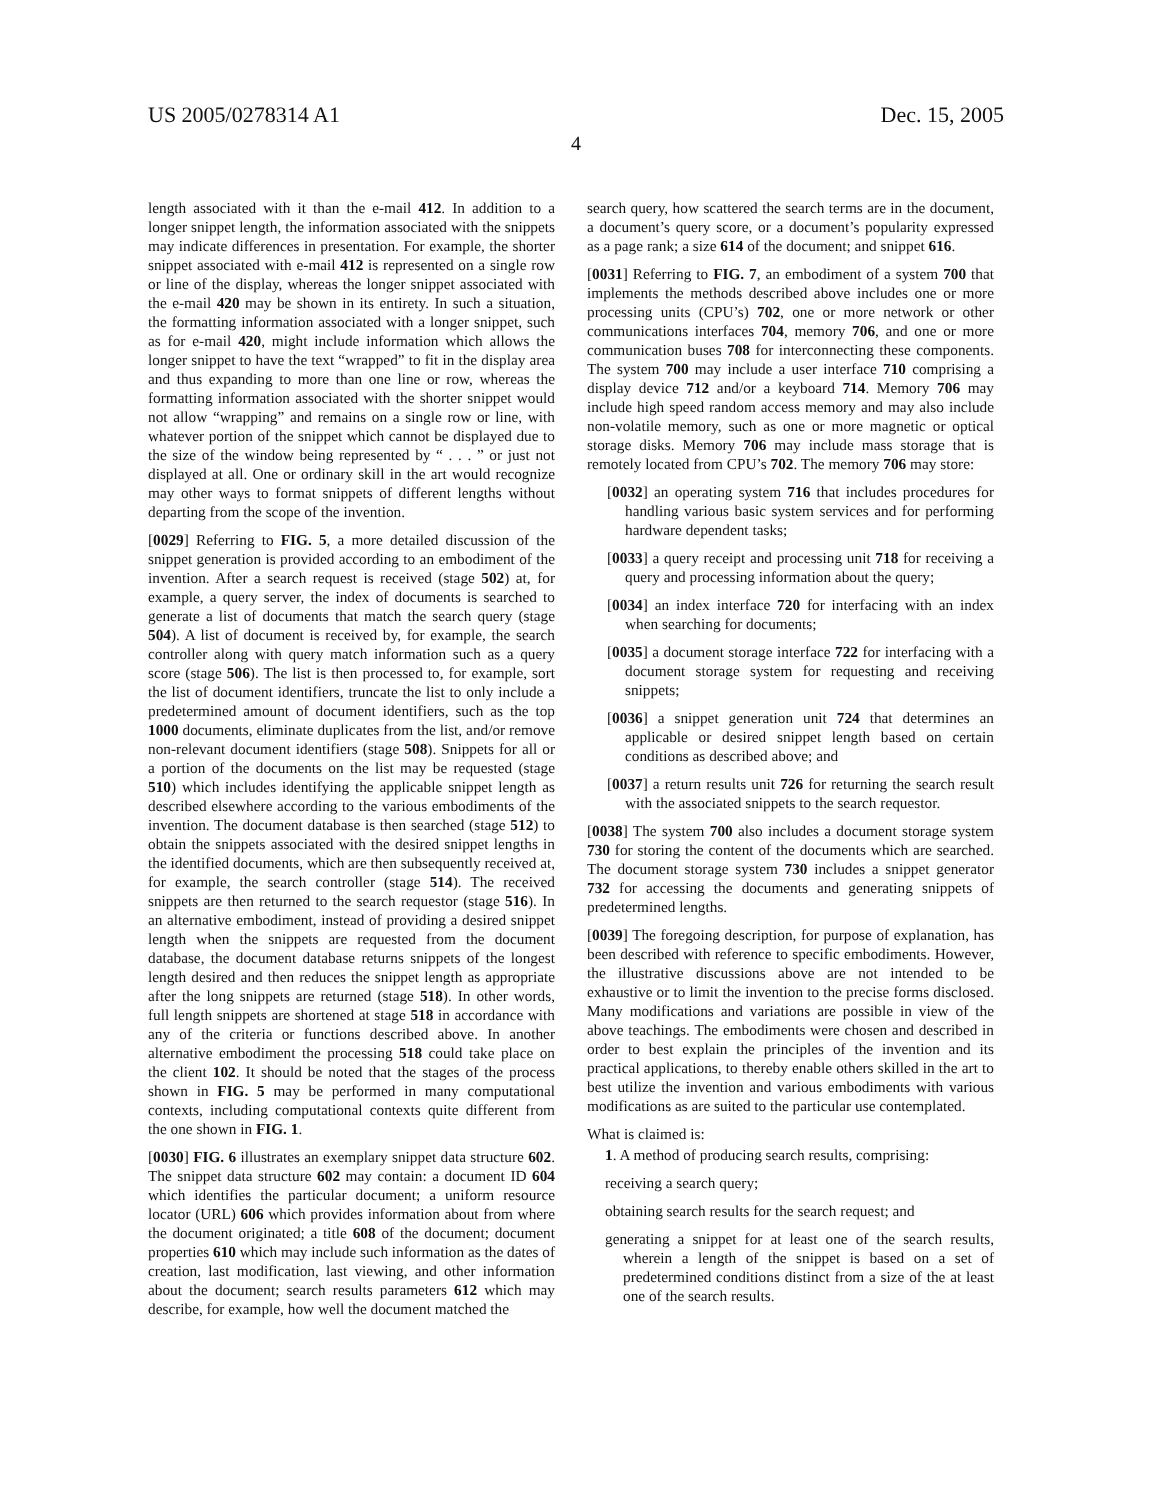US 2005/0278314 A1 Dec. 15, 2005
4
length associated with it than the e-mail 412. In addition to a longer snippet length, the information associated with the snippets may indicate differences in presentation. For example, the shorter snippet associated with e-mail 412 is represented on a single row or line of the display, whereas the longer snippet associated with the e-mail 420 may be shown in its entirety. In such a situation, the formatting information associated with a longer snippet, such as for e-mail 420, might include information which allows the longer snippet to have the text “wrapped” to fit in the display area and thus expanding to more than one line or row, whereas the formatting information associated with the shorter snippet would not allow “wrapping” and remains on a single row or line, with whatever portion of the snippet which cannot be displayed due to the size of the window being represented by “ . . . ” or just not displayed at all. One or ordinary skill in the art would recognize may other ways to format snippets of different lengths without departing from the scope of the invention.
[0029] Referring to FIG. 5, a more detailed discussion of the snippet generation is provided according to an embodiment of the invention. After a search request is received (stage 502) at, for example, a query server, the index of documents is searched to generate a list of documents that match the search query (stage 504). A list of document is received by, for example, the search controller along with query match information such as a query score (stage 506). The list is then processed to, for example, sort the list of document identifiers, truncate the list to only include a predetermined amount of document identifiers, such as the top 1000 documents, eliminate duplicates from the list, and/or remove non-relevant document identifiers (stage 508). Snippets for all or a portion of the documents on the list may be requested (stage 510) which includes identifying the applicable snippet length as described elsewhere according to the various embodiments of the invention. The document database is then searched (stage 512) to obtain the snippets associated with the desired snippet lengths in the identified documents, which are then subsequently received at, for example, the search controller (stage 514). The received snippets are then returned to the search requestor (stage 516). In an alternative embodiment, instead of providing a desired snippet length when the snippets are requested from the document database, the document database returns snippets of the longest length desired and then reduces the snippet length as appropriate after the long snippets are returned (stage 518). In other words, full length snippets are shortened at stage 518 in accordance with any of the criteria or functions described above. In another alternative embodiment the processing 518 could take place on the client 102. It should be noted that the stages of the process shown in FIG. 5 may be performed in many computational contexts, including computational contexts quite different from the one shown in FIG. 1.
[0030] FIG. 6 illustrates an exemplary snippet data structure 602. The snippet data structure 602 may contain: a document ID 604 which identifies the particular document; a uniform resource locator (URL) 606 which provides information about from where the document originated; a title 608 of the document; document properties 610 which may include such information as the dates of creation, last modification, last viewing, and other information about the document; search results parameters 612 which may describe, for example, how well the document matched the
search query, how scattered the search terms are in the document, a document’s query score, or a document’s popularity expressed as a page rank; a size 614 of the document; and snippet 616.
[0031] Referring to FIG. 7, an embodiment of a system 700 that implements the methods described above includes one or more processing units (CPU’s) 702, one or more network or other communications interfaces 704, memory 706, and one or more communication buses 708 for interconnecting these components. The system 700 may include a user interface 710 comprising a display device 712 and/or a keyboard 714. Memory 706 may include high speed random access memory and may also include non-volatile memory, such as one or more magnetic or optical storage disks. Memory 706 may include mass storage that is remotely located from CPU’s 702. The memory 706 may store:
[0032] an operating system 716 that includes procedures for handling various basic system services and for performing hardware dependent tasks;
[0033] a query receipt and processing unit 718 for receiving a query and processing information about the query;
[0034] an index interface 720 for interfacing with an index when searching for documents;
[0035] a document storage interface 722 for interfacing with a document storage system for requesting and receiving snippets;
[0036] a snippet generation unit 724 that determines an applicable or desired snippet length based on certain conditions as described above; and
[0037] a return results unit 726 for returning the search result with the associated snippets to the search requestor.
[0038] The system 700 also includes a document storage system 730 for storing the content of the documents which are searched. The document storage system 730 includes a snippet generator 732 for accessing the documents and generating snippets of predetermined lengths.
[0039] The foregoing description, for purpose of explanation, has been described with reference to specific embodiments. However, the illustrative discussions above are not intended to be exhaustive or to limit the invention to the precise forms disclosed. Many modifications and variations are possible in view of the above teachings. The embodiments were chosen and described in order to best explain the principles of the invention and its practical applications, to thereby enable others skilled in the art to best utilize the invention and various embodiments with various modifications as are suited to the particular use contemplated.
What is claimed is:
1. A method of producing search results, comprising:
receiving a search query;
obtaining search results for the search request; and
generating a snippet for at least one of the search results, wherein a length of the snippet is based on a set of predetermined conditions distinct from a size of the at least one of the search results.